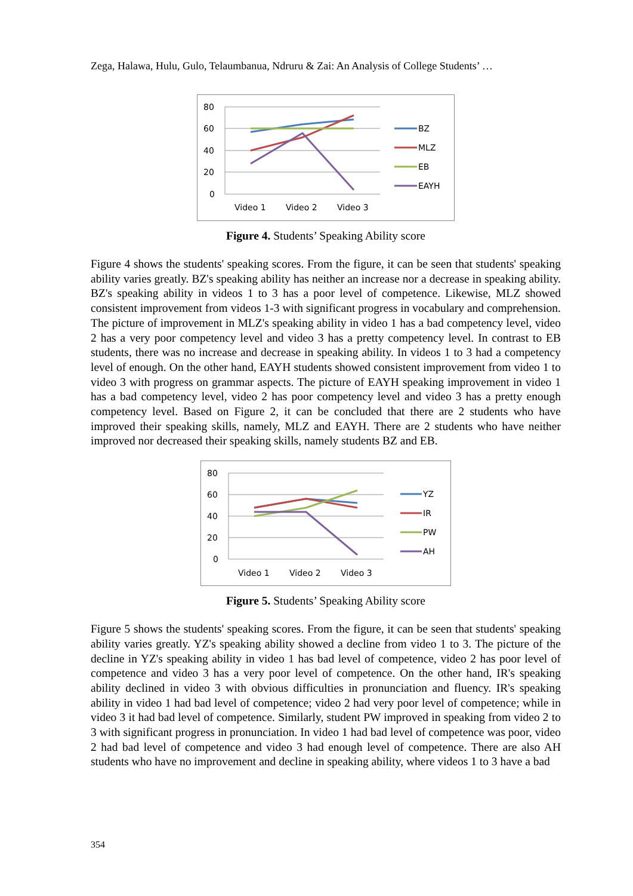Zega, Halawa, Hulu, Gulo, Telaumbanua, Ndruru & Zai: An Analysis of College Students’ …
80
60
40
20
0
Video 1
Video 2
Video 3
BZ
MLZ
EB
EAYH
Figure 4. Students’ Speaking Ability score
Figure 4 shows the students' speaking scores. From the figure, it can be seen that students' speaking ability varies greatly. BZ's speaking ability has neither an increase nor a decrease in speaking ability. BZ's speaking ability in videos 1 to 3 has a poor level of competence. Likewise, MLZ showed consistent improvement from videos 1-3 with significant progress in vocabulary and comprehension. The picture of improvement in MLZ's speaking ability in video 1 has a bad competency level, video 2 has a very poor competency level and video 3 has a pretty competency level. In contrast to EB students, there was no increase and decrease in speaking ability. In videos 1 to 3 had a competency level of enough. On the other hand, EAYH students showed consistent improvement from video 1 to video 3 with progress on grammar aspects. The picture of EAYH speaking improvement in video 1 has a bad competency level, video 2 has poor competency level and video 3 has a pretty enough competency level. Based on Figure 2, it can be concluded that there are 2 students who have improved their speaking skills, namely, MLZ and EAYH. There are 2 students who have neither improved nor decreased their speaking skills, namely students BZ and EB.
80
60
40
20
0
Video 1
Video 2
Video 3
YZ
IR
PW
AH
Figure 5. Students’ Speaking Ability score
Figure 5 shows the students' speaking scores. From the figure, it can be seen that students' speaking ability varies greatly. YZ's speaking ability showed a decline from video 1 to 3. The picture of the decline in YZ's speaking ability in video 1 has bad level of competence, video 2 has poor level of competence and video 3 has a very poor level of competence. On the other hand, IR's speaking ability declined in video 3 with obvious difficulties in pronunciation and fluency. IR's speaking ability in video 1 had bad level of competence; video 2 had very poor level of competence; while in video 3 it had bad level of competence. Similarly, student PW improved in speaking from video 2 to 3 with significant progress in pronunciation. In video 1 had bad level of competence was poor, video 2 had bad level of competence and video 3 had enough level of competence. There are also AH students who have no improvement and decline in speaking ability, where videos 1 to 3 have a bad
354